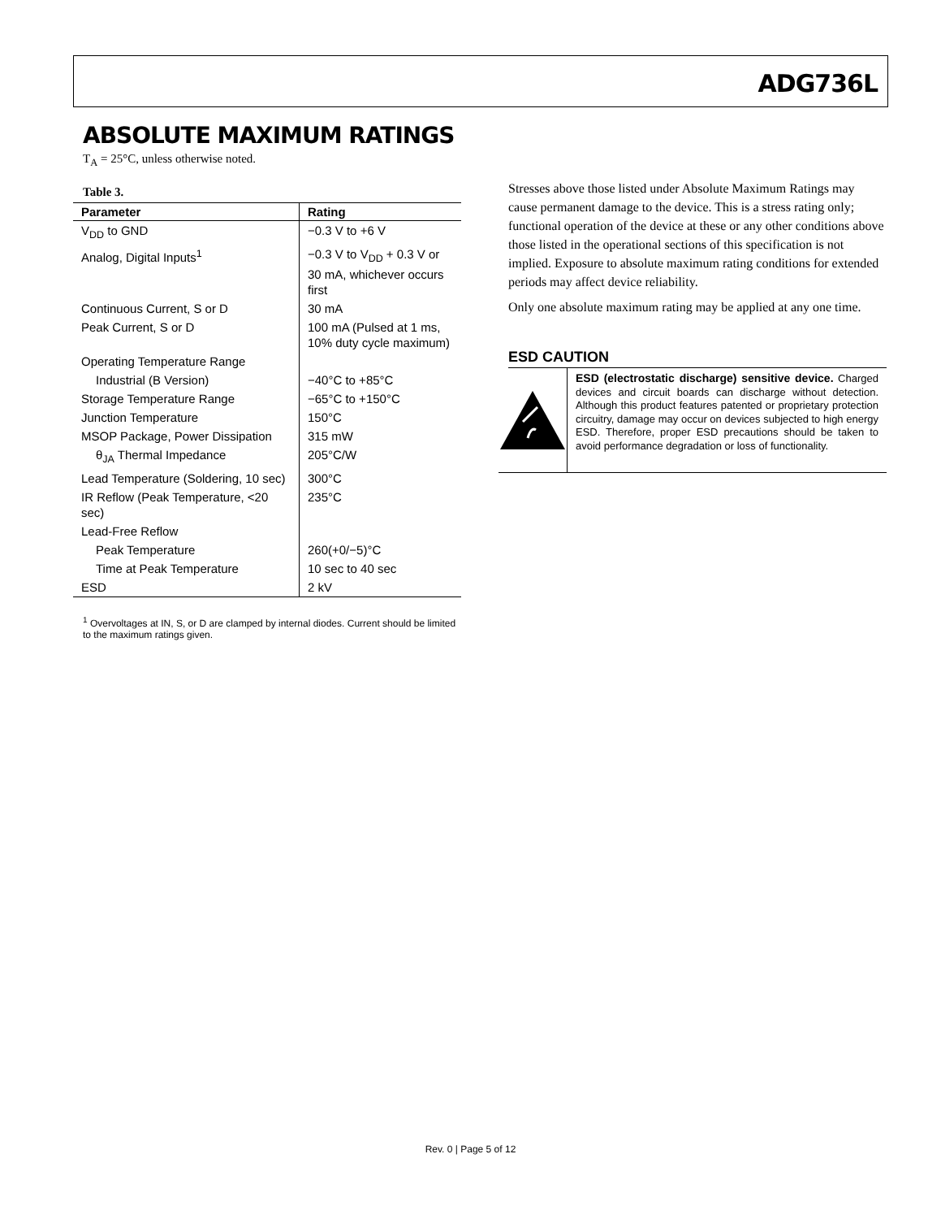ADG736L
ABSOLUTE MAXIMUM RATINGS
T<sub>A</sub> = 25°C, unless otherwise noted.
Table 3.
| Parameter | Rating |
| --- | --- |
| V<sub>DD</sub> to GND | −0.3 V to +6 V |
| Analog, Digital Inputs<sup>1</sup> | −0.3 V to V<sub>DD</sub> + 0.3 V or 30 mA, whichever occurs first |
| Continuous Current, S or D | 30 mA |
| Peak Current, S or D | 100 mA (Pulsed at 1 ms, 10% duty cycle maximum) |
| Operating Temperature Range | |
| Industrial (B Version) | −40°C to +85°C |
| Storage Temperature Range | −65°C to +150°C |
| Junction Temperature | 150°C |
| MSOP Package, Power Dissipation | 315 mW |
| θ<sub>JA</sub> Thermal Impedance | 205°C/W |
| Lead Temperature (Soldering, 10 sec) | 300°C |
| IR Reflow (Peak Temperature, <20 sec) | 235°C |
| Lead-Free Reflow | |
| Peak Temperature | 260(+0/−5)°C |
| Time at Peak Temperature | 10 sec to 40 sec |
| ESD | 2 kV |
<sup>1</sup> Overvoltages at IN, S, or D are clamped by internal diodes. Current should be limited to the maximum ratings given.
Stresses above those listed under Absolute Maximum Ratings may cause permanent damage to the device. This is a stress rating only; functional operation of the device at these or any other conditions above those listed in the operational sections of this specification is not implied. Exposure to absolute maximum rating conditions for extended periods may affect device reliability.
Only one absolute maximum rating may be applied at any one time.
ESD CAUTION
ESD (electrostatic discharge) sensitive device. Charged devices and circuit boards can discharge without detection. Although this product features patented or proprietary protection circuitry, damage may occur on devices subjected to high energy ESD. Therefore, proper ESD precautions should be taken to avoid performance degradation or loss of functionality.
Rev. 0 | Page 5 of 12